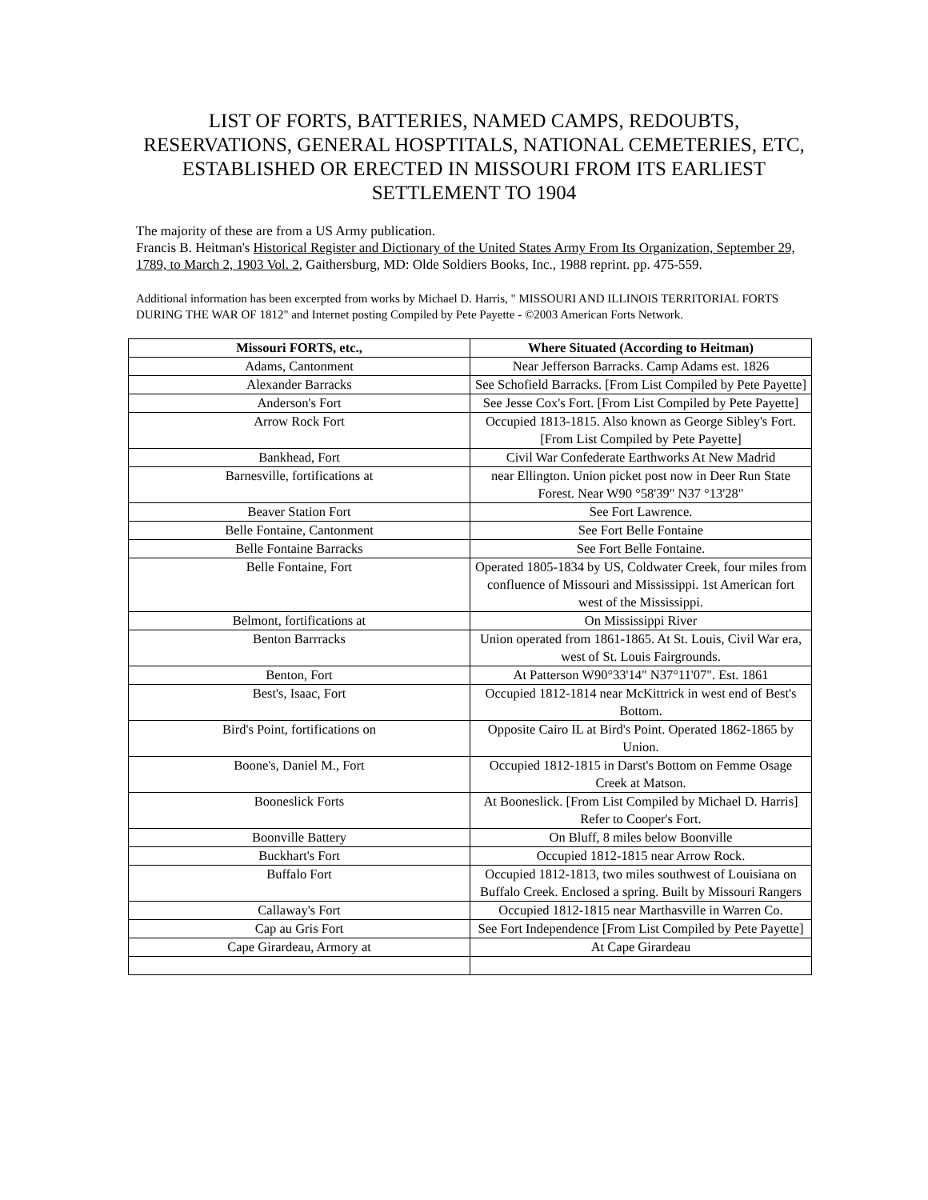LIST OF FORTS, BATTERIES, NAMED CAMPS, REDOUBTS, RESERVATIONS, GENERAL HOSPTITALS, NATIONAL CEMETERIES, ETC, ESTABLISHED OR ERECTED IN MISSOURI FROM ITS EARLIEST SETTLEMENT TO 1904
The majority of these are from a US Army publication.
Francis B. Heitman's Historical Register and Dictionary of the United States Army From Its Organization, September 29, 1789, to March 2, 1903 Vol. 2, Gaithersburg, MD: Olde Soldiers Books, Inc., 1988 reprint. pp. 475-559.
Additional information has been excerpted from works by Michael D. Harris, " MISSOURI AND ILLINOIS TERRITORIAL FORTS DURING THE WAR OF 1812" and Internet posting Compiled by Pete Payette - ©2003 American Forts Network.
| Missouri FORTS, etc., | Where Situated (According to Heitman) |
| --- | --- |
| Adams, Cantonment | Near Jefferson Barracks. Camp Adams est. 1826 |
| Alexander Barracks | See Schofield Barracks. [From List Compiled by Pete Payette] |
| Anderson's Fort | See Jesse Cox's Fort. [From List Compiled by Pete Payette] |
| Arrow Rock Fort | Occupied 1813-1815. Also known as George Sibley's Fort. [From List Compiled by Pete Payette] |
| Bankhead, Fort | Civil War Confederate Earthworks At New Madrid |
| Barnesville, fortifications at | near Ellington. Union picket post now in Deer Run State Forest. Near W90 °58'39" N37 °13'28" |
| Beaver Station Fort | See Fort Lawrence. |
| Belle Fontaine, Cantonment | See Fort Belle Fontaine |
| Belle Fontaine Barracks | See Fort Belle Fontaine. |
| Belle Fontaine, Fort | Operated 1805-1834 by US, Coldwater Creek, four miles from confluence of Missouri and Mississippi. 1st American fort west of the Mississippi. |
| Belmont, fortifications at | On Mississippi River |
| Benton Barrracks | Union operated from 1861-1865. At St. Louis, Civil War era, west of St. Louis Fairgrounds. |
| Benton, Fort | At Patterson W90°33'14" N37°11'07". Est. 1861 |
| Best's, Isaac, Fort | Occupied 1812-1814 near McKittrick in west end of Best's Bottom. |
| Bird's Point, fortifications on | Opposite Cairo IL at Bird's Point. Operated 1862-1865 by Union. |
| Boone's, Daniel M., Fort | Occupied 1812-1815 in Darst's Bottom on Femme Osage Creek at Matson. |
| Booneslick Forts | At Booneslick. [From List Compiled by Michael D. Harris] Refer to Cooper's Fort. |
| Boonville Battery | On Bluff, 8 miles below Boonville |
| Buckhart's Fort | Occupied 1812-1815 near Arrow Rock. |
| Buffalo Fort | Occupied 1812-1813, two miles southwest of Louisiana on Buffalo Creek. Enclosed a spring. Built by Missouri Rangers |
| Callaway's Fort | Occupied 1812-1815 near Marthasville in Warren Co. |
| Cap au Gris Fort | See Fort Independence [From List Compiled by Pete Payette] |
| Cape Girardeau, Armory at | At Cape Girardeau |